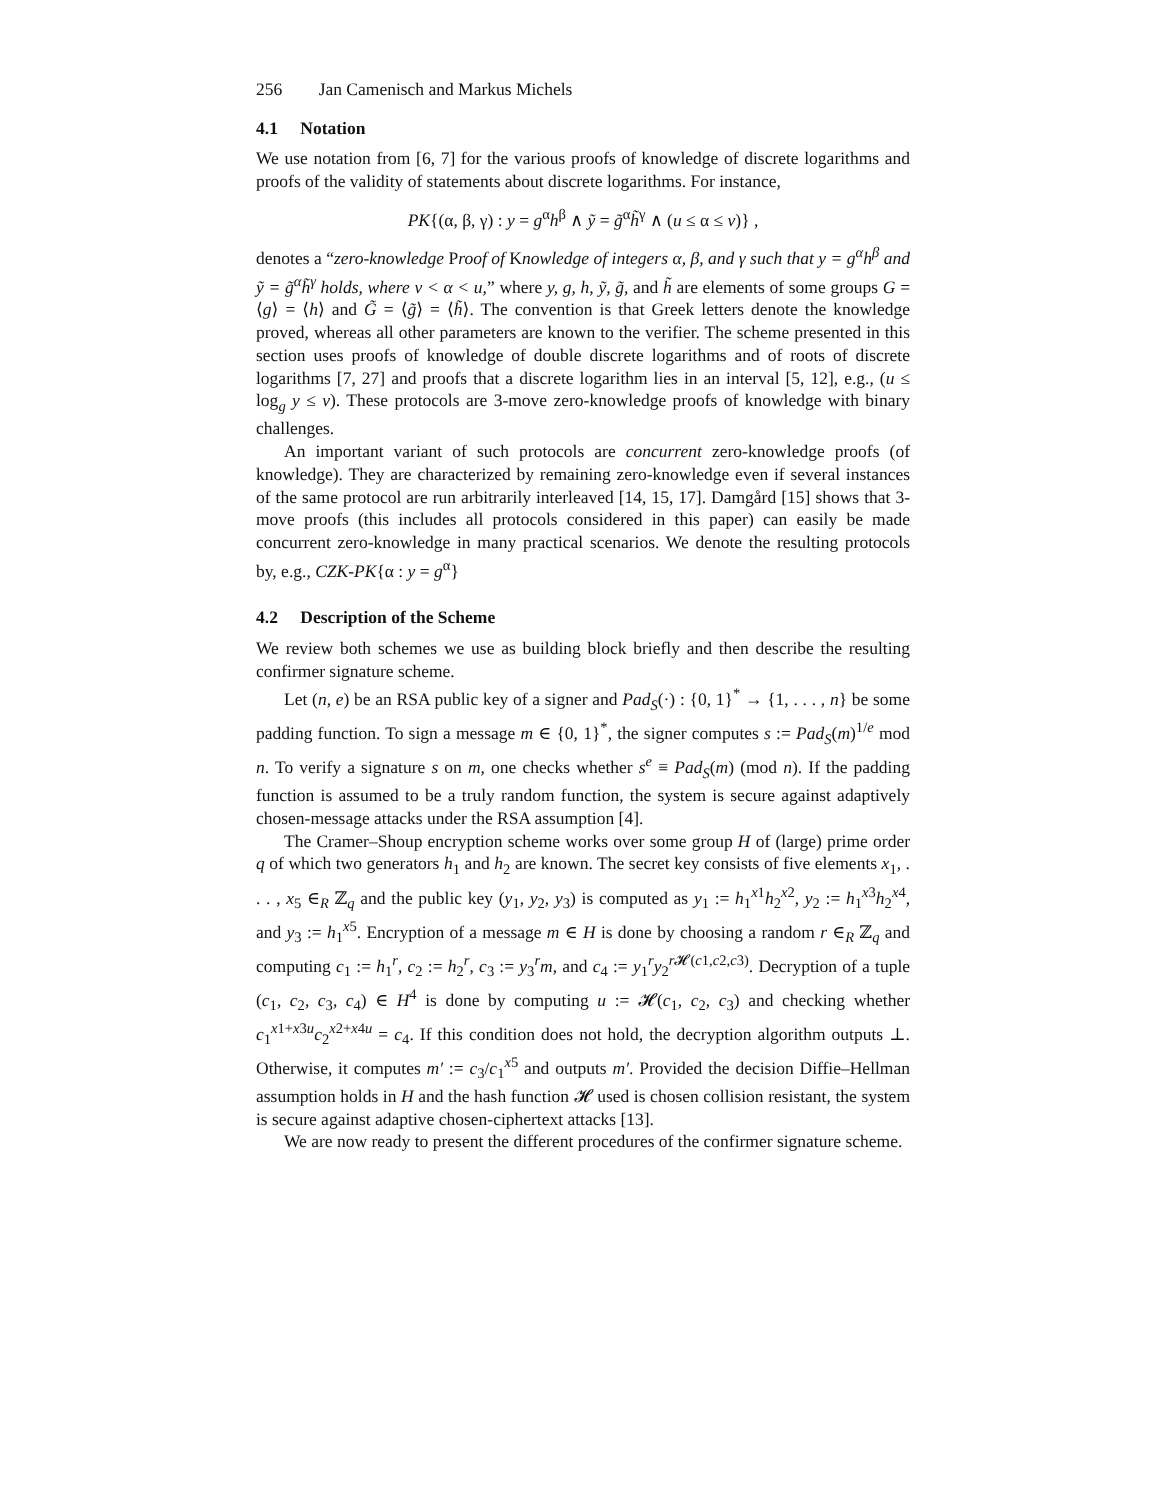256 Jan Camenisch and Markus Michels
4.1 Notation
We use notation from [6, 7] for the various proofs of knowledge of discrete logarithms and proofs of the validity of statements about discrete logarithms. For instance,
PK{(α, β, γ) : y = g<sup>α</sup>h<sup>β</sup> ∧ ỹ = g̃<sup>α</sup>h̃<sup>γ</sup> ∧ (u ≤ α ≤ v)} ,
denotes a “zero-knowledge Proof of Knowledge of integers α, β, and γ such that y = g<sup>α</sup>h<sup>β</sup> and ỹ = g̃<sup>α</sup>h̃<sup>γ</sup> holds, where v < α < u,” where y, g, h, ỹ, g̃, and h̃ are elements of some groups G = ⟨g⟩ = ⟨h⟩ and G̃ = ⟨g̃⟩ = ⟨h̃⟩. The convention is that Greek letters denote the knowledge proved, whereas all other parameters are known to the verifier. The scheme presented in this section uses proofs of knowledge of double discrete logarithms and of roots of discrete logarithms [7, 27] and proofs that a discrete logarithm lies in an interval [5, 12], e.g., (u ≤ log<sub>g</sub> y ≤ v). These protocols are 3-move zero-knowledge proofs of knowledge with binary challenges.
An important variant of such protocols are concurrent zero-knowledge proofs (of knowledge). They are characterized by remaining zero-knowledge even if several instances of the same protocol are run arbitrarily interleaved [14, 15, 17]. Damgård [15] shows that 3-move proofs (this includes all protocols considered in this paper) can easily be made concurrent zero-knowledge in many practical scenarios. We denote the resulting protocols by, e.g., CZK-PK{α : y = g<sup>α</sup>}
4.2 Description of the Scheme
We review both schemes we use as building block briefly and then describe the resulting confirmer signature scheme.
Let (n, e) be an RSA public key of a signer and Pad<sub>S</sub>(·) : {0, 1}<sup>*</sup> → {1, . . . , n} be some padding function. To sign a message m ∈ {0, 1}<sup>*</sup>, the signer computes s := Pad<sub>S</sub>(m)<sup>1/e</sup> mod n. To verify a signature s on m, one checks whether s<sup>e</sup> ≡ Pad<sub>S</sub>(m) (mod n). If the padding function is assumed to be a truly random function, the system is secure against adaptively chosen-message attacks under the RSA assumption [4].
The Cramer–Shoup encryption scheme works over some group H of (large) prime order q of which two generators h<sub>1</sub> and h<sub>2</sub> are known. The secret key consists of five elements x<sub>1</sub>, . . . , x<sub>5</sub> ∈<sub>R</sub> ℤ<sub>q</sub> and the public key (y<sub>1</sub>, y<sub>2</sub>, y<sub>3</sub>) is computed as y<sub>1</sub> := h<sub>1</sub><sup>x1</sup>h<sub>2</sub><sup>x2</sup>, y<sub>2</sub> := h<sub>1</sub><sup>x3</sup>h<sub>2</sub><sup>x4</sup>, and y<sub>3</sub> := h<sub>1</sub><sup>x5</sup>. Encryption of a message m ∈ H is done by choosing a random r ∈<sub>R</sub> ℤ<sub>q</sub> and computing c<sub>1</sub> := h<sub>1</sub><sup>r</sup>, c<sub>2</sub> := h<sub>2</sub><sup>r</sup>, c<sub>3</sub> := y<sub>3</sub><sup>r</sup>m, and c<sub>4</sub> := y<sub>1</sub><sup>r</sup>y<sub>2</sub><sup>r 𝓗(c1,c2,c3)</sup>. Decryption of a tuple (c<sub>1</sub>, c<sub>2</sub>, c<sub>3</sub>, c<sub>4</sub>) ∈ H<sup>4</sup> is done by computing u := 𝓗(c<sub>1</sub>, c<sub>2</sub>, c<sub>3</sub>) and checking whether c<sub>1</sub><sup>x1+x3u</sup>c<sub>2</sub><sup>x2+x4u</sup> = c<sub>4</sub>. If this condition does not hold, the decryption algorithm outputs ⊥. Otherwise, it computes m′ := c<sub>3</sub>/c<sub>1</sub><sup>x5</sup> and outputs m′. Provided the decision Diffie–Hellman assumption holds in H and the hash function 𝓗 used is chosen collision resistant, the system is secure against adaptive chosen-ciphertext attacks [13].
We are now ready to present the different procedures of the confirmer signature scheme.